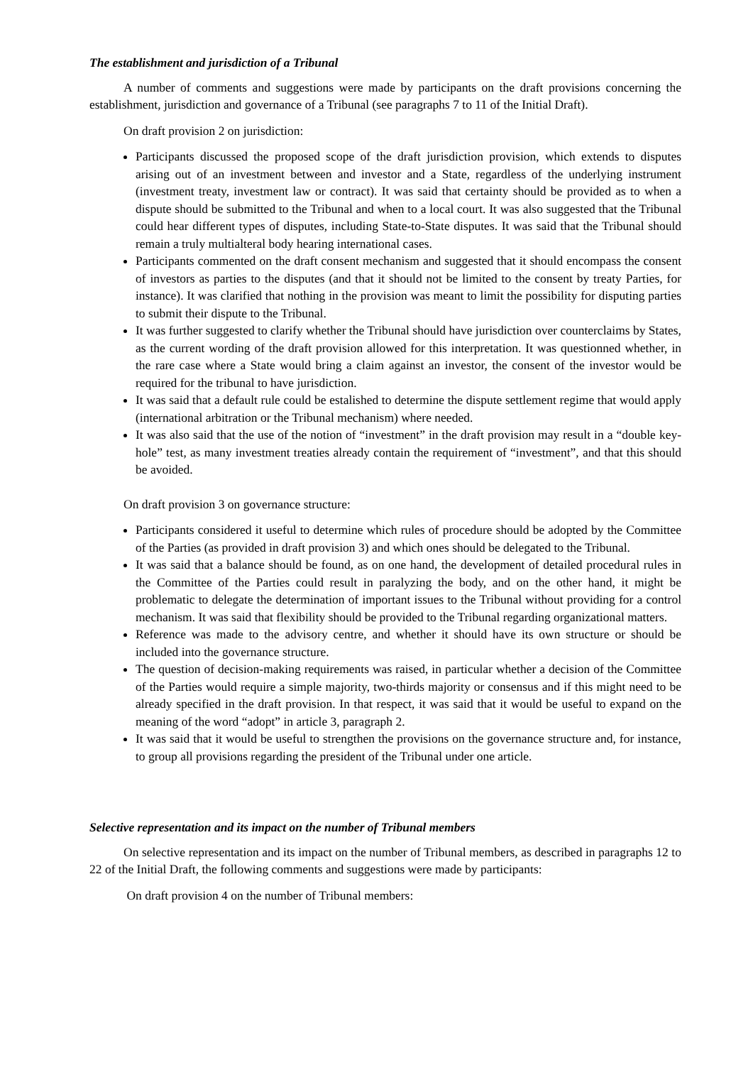The establishment and jurisdiction of a Tribunal
A number of comments and suggestions were made by participants on the draft provisions concerning the establishment, jurisdiction and governance of a Tribunal (see paragraphs 7 to 11 of the Initial Draft).
On draft provision 2 on jurisdiction:
Participants discussed the proposed scope of the draft jurisdiction provision, which extends to disputes arising out of an investment between and investor and a State, regardless of the underlying instrument (investment treaty, investment law or contract). It was said that certainty should be provided as to when a dispute should be submitted to the Tribunal and when to a local court. It was also suggested that the Tribunal could hear different types of disputes, including State-to-State disputes. It was said that the Tribunal should remain a truly multialteral body hearing international cases.
Participants commented on the draft consent mechanism and suggested that it should encompass the consent of investors as parties to the disputes (and that it should not be limited to the consent by treaty Parties, for instance). It was clarified that nothing in the provision was meant to limit the possibility for disputing parties to submit their dispute to the Tribunal.
It was further suggested to clarify whether the Tribunal should have jurisdiction over counterclaims by States, as the current wording of the draft provision allowed for this interpretation. It was questionned whether, in the rare case where a State would bring a claim against an investor, the consent of the investor would be required for the tribunal to have jurisdiction.
It was said that a default rule could be estalished to determine the dispute settlement regime that would apply (international arbitration or the Tribunal mechanism) where needed.
It was also said that the use of the notion of “investment” in the draft provision may result in a “double key-hole” test, as many investment treaties already contain the requirement of “investment”, and that this should be avoided.
On draft provision 3 on governance structure:
Participants considered it useful to determine which rules of procedure should be adopted by the Committee of the Parties (as provided in draft provision 3) and which ones should be delegated to the Tribunal.
It was said that a balance should be found, as on one hand, the development of detailed procedural rules in the Committee of the Parties could result in paralyzing the body, and on the other hand, it might be problematic to delegate the determination of important issues to the Tribunal without providing for a control mechanism. It was said that flexibility should be provided to the Tribunal regarding organizational matters.
Reference was made to the advisory centre, and whether it should have its own structure or should be included into the governance structure.
The question of decision-making requirements was raised, in particular whether a decision of the Committee of the Parties would require a simple majority, two-thirds majority or consensus and if this might need to be already specified in the draft provision. In that respect, it was said that it would be useful to expand on the meaning of the word “adopt” in article 3, paragraph 2.
It was said that it would be useful to strengthen the provisions on the governance structure and, for instance, to group all provisions regarding the president of the Tribunal under one article.
Selective representation and its impact on the number of Tribunal members
On selective representation and its impact on the number of Tribunal members, as described in paragraphs 12 to 22 of the Initial Draft, the following comments and suggestions were made by participants:
On draft provision 4 on the number of Tribunal members: